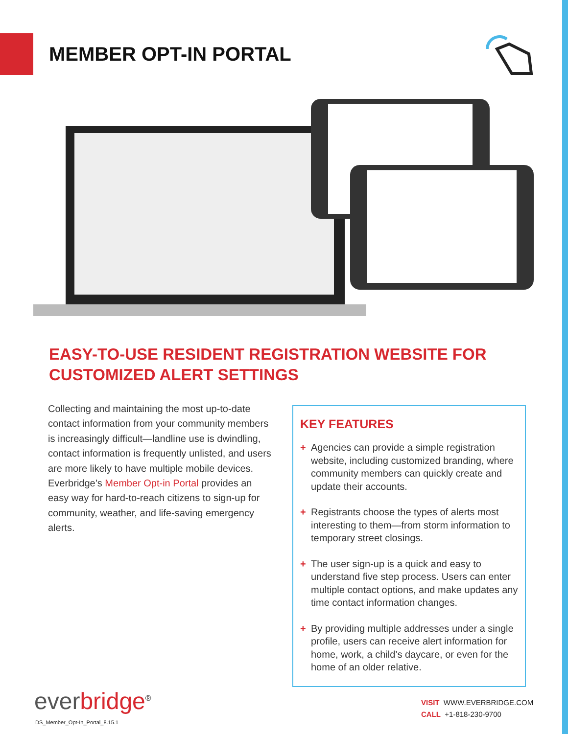MEMBER OPT-IN PORTAL
EASY-TO-USE RESIDENT REGISTRATION WEBSITE FOR CUSTOMIZED ALERT SETTINGS
Collecting and maintaining the most up-to-date contact information from your community members is increasingly difficult—landline use is dwindling, contact information is frequently unlisted, and users are more likely to have multiple mobile devices. Everbridge’s Member Opt-in Portal provides an easy way for hard-to-reach citizens to sign-up for community, weather, and life-saving emergency alerts.
KEY FEATURES
+ Agencies can provide a simple registration website, including customized branding, where community members can quickly create and update their accounts.
+ Registrants choose the types of alerts most interesting to them—from storm information to temporary street closings.
+ The user sign-up is a quick and easy to understand five step process. Users can enter multiple contact options, and make updates any time contact information changes.
+ By providing multiple addresses under a single profile, users can receive alert information for home, work, a child’s daycare, or even for the home of an older relative.
everbridge<sup>®</sup>
DS_Member_Opt-In_Portal_8.15.1
VISIT WWW.EVERBRIDGE.COM
CALL +1-818-230-9700